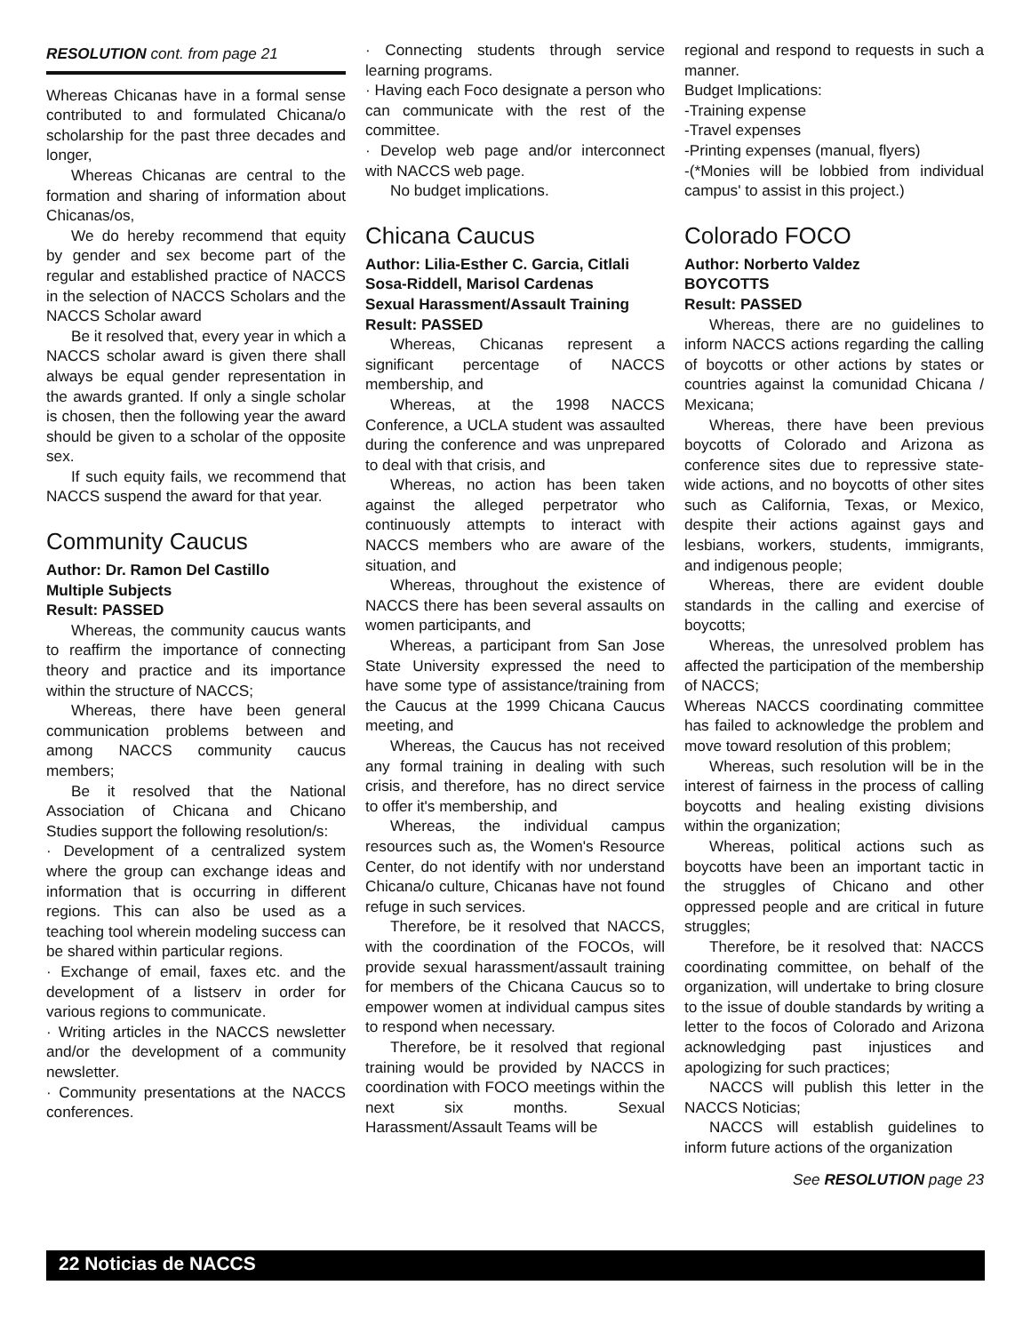RESOLUTION cont. from page 21
Whereas Chicanas have in a formal sense contributed to and formulated Chicana/o scholarship for the past three decades and longer,
Whereas Chicanas are central to the formation and sharing of information about Chicanas/os,
We do hereby recommend that equity by gender and sex become part of the regular and established practice of NACCS in the selection of NACCS Scholars and the NACCS Scholar award
Be it resolved that, every year in which a NACCS scholar award is given there shall always be equal gender representation in the awards granted. If only a single scholar is chosen, then the following year the award should be given to a scholar of the opposite sex.
If such equity fails, we recommend that NACCS suspend the award for that year.
Community Caucus
Author: Dr. Ramon Del Castillo
Multiple Subjects
Result: PASSED
Whereas, the community caucus wants to reaffirm the importance of connecting theory and practice and its importance within the structure of NACCS;
Whereas, there have been general communication problems between and among NACCS community caucus members;
Be it resolved that the National Association of Chicana and Chicano Studies support the following resolution/s:
· Development of a centralized system where the group can exchange ideas and information that is occurring in different regions. This can also be used as a teaching tool wherein modeling success can be shared within particular regions.
· Exchange of email, faxes etc. and the development of a listserv in order for various regions to communicate.
· Writing articles in the NACCS newsletter and/or the development of a community newsletter.
· Community presentations at the NACCS conferences.
· Connecting students through service learning programs.
· Having each Foco designate a person who can communicate with the rest of the committee.
· Develop web page and/or interconnect with NACCS web page.
No budget implications.
Chicana Caucus
Author: Lilia-Esther C. Garcia, Citlali Sosa-Riddell, Marisol Cardenas
Sexual Harassment/Assault Training
Result: PASSED
Whereas, Chicanas represent a significant percentage of NACCS membership, and
Whereas, at the 1998 NACCS Conference, a UCLA student was assaulted during the conference and was unprepared to deal with that crisis, and
Whereas, no action has been taken against the alleged perpetrator who continuously attempts to interact with NACCS members who are aware of the situation, and
Whereas, throughout the existence of NACCS there has been several assaults on women participants, and
Whereas, a participant from San Jose State University expressed the need to have some type of assistance/training from the Caucus at the 1999 Chicana Caucus meeting, and
Whereas, the Caucus has not received any formal training in dealing with such crisis, and therefore, has no direct service to offer it's membership, and
Whereas, the individual campus resources such as, the Women's Resource Center, do not identify with nor understand Chicana/o culture, Chicanas have not found refuge in such services.
Therefore, be it resolved that NACCS, with the coordination of the FOCOs, will provide sexual harassment/assault training for members of the Chicana Caucus so to empower women at individual campus sites to respond when necessary.
Therefore, be it resolved that regional training would be provided by NACCS in coordination with FOCO meetings within the next six months. Sexual Harassment/Assault Teams will be
regional and respond to requests in such a manner.
Budget Implications:
-Training expense
-Travel expenses
-Printing expenses (manual, flyers)
-(*Monies will be lobbied from individual campus' to assist in this project.)
Colorado FOCO
Author: Norberto Valdez
BOYCOTTS
Result: PASSED
Whereas, there are no guidelines to inform NACCS actions regarding the calling of boycotts or other actions by states or countries against la comunidad Chicana / Mexicana;
Whereas, there have been previous boycotts of Colorado and Arizona as conference sites due to repressive state-wide actions, and no boycotts of other sites such as California, Texas, or Mexico, despite their actions against gays and lesbians, workers, students, immigrants, and indigenous people;
Whereas, there are evident double standards in the calling and exercise of boycotts;
Whereas, the unresolved problem has affected the participation of the membership of NACCS;
Whereas NACCS coordinating committee has failed to acknowledge the problem and move toward resolution of this problem;
Whereas, such resolution will be in the interest of fairness in the process of calling boycotts and healing existing divisions within the organization;
Whereas, political actions such as boycotts have been an important tactic in the struggles of Chicano and other oppressed people and are critical in future struggles;
Therefore, be it resolved that: NACCS coordinating committee, on behalf of the organization, will undertake to bring closure to the issue of double standards by writing a letter to the focos of Colorado and Arizona acknowledging past injustices and apologizing for such practices;
NACCS will publish this letter in the NACCS Noticias;
NACCS will establish guidelines to inform future actions of the organization
See RESOLUTION page 23
22 Noticias de NACCS